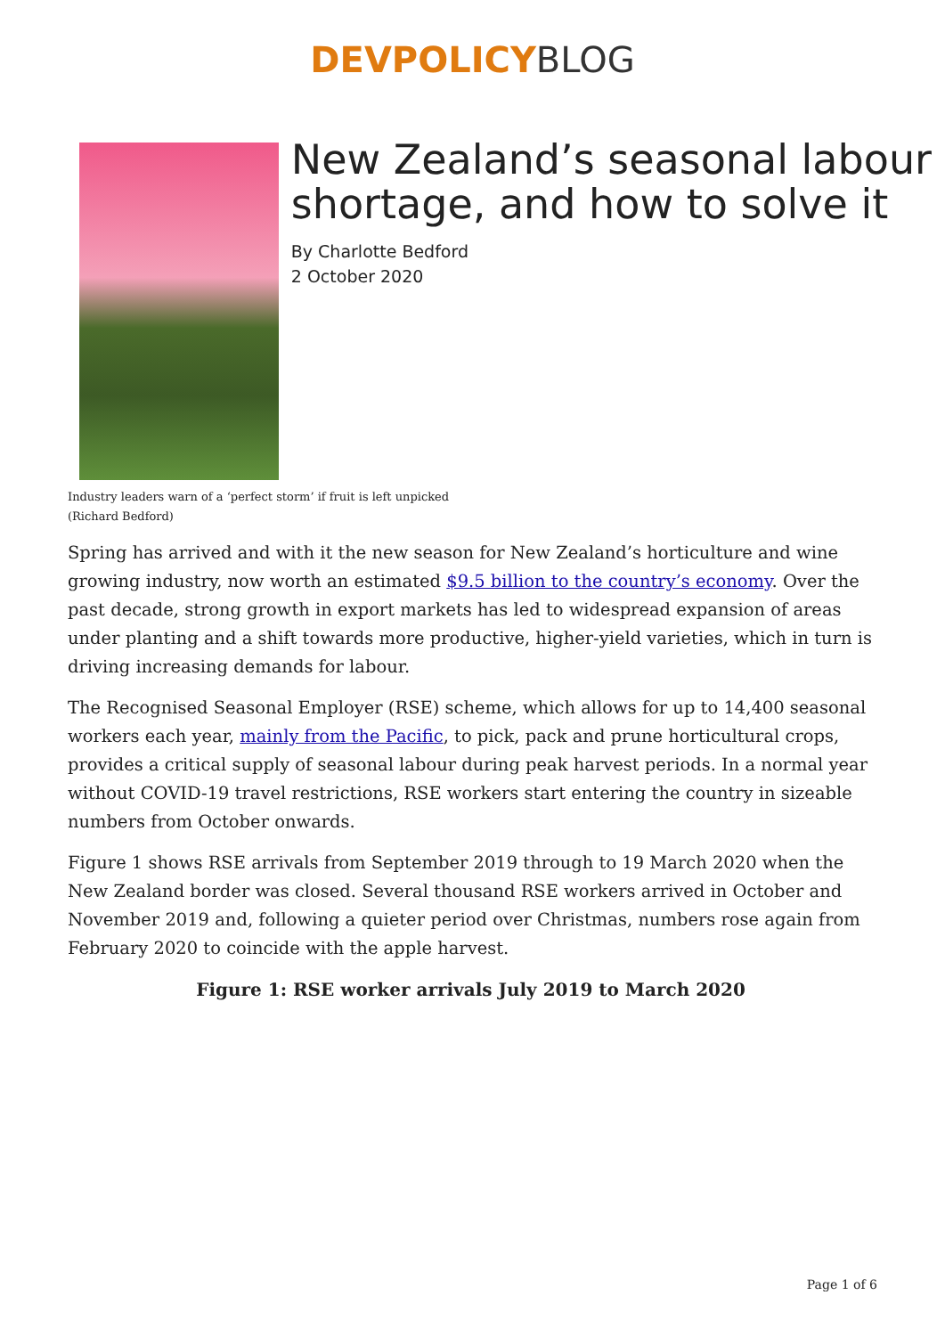DEVPOLICY BLOG
New Zealand’s seasonal labour shortage, and how to solve it
By Charlotte Bedford
2 October 2020
Industry leaders warn of a ‘perfect storm’ if fruit is left unpicked (Richard Bedford)
Spring has arrived and with it the new season for New Zealand’s horticulture and wine growing industry, now worth an estimated $9.5 billion to the country’s economy. Over the past decade, strong growth in export markets has led to widespread expansion of areas under planting and a shift towards more productive, higher-yield varieties, which in turn is driving increasing demands for labour.
The Recognised Seasonal Employer (RSE) scheme, which allows for up to 14,400 seasonal workers each year, mainly from the Pacific, to pick, pack and prune horticultural crops, provides a critical supply of seasonal labour during peak harvest periods. In a normal year without COVID-19 travel restrictions, RSE workers start entering the country in sizeable numbers from October onwards.
Figure 1 shows RSE arrivals from September 2019 through to 19 March 2020 when the New Zealand border was closed. Several thousand RSE workers arrived in October and November 2019 and, following a quieter period over Christmas, numbers rose again from February 2020 to coincide with the apple harvest.
Figure 1: RSE worker arrivals July 2019 to March 2020
Page 1 of 6